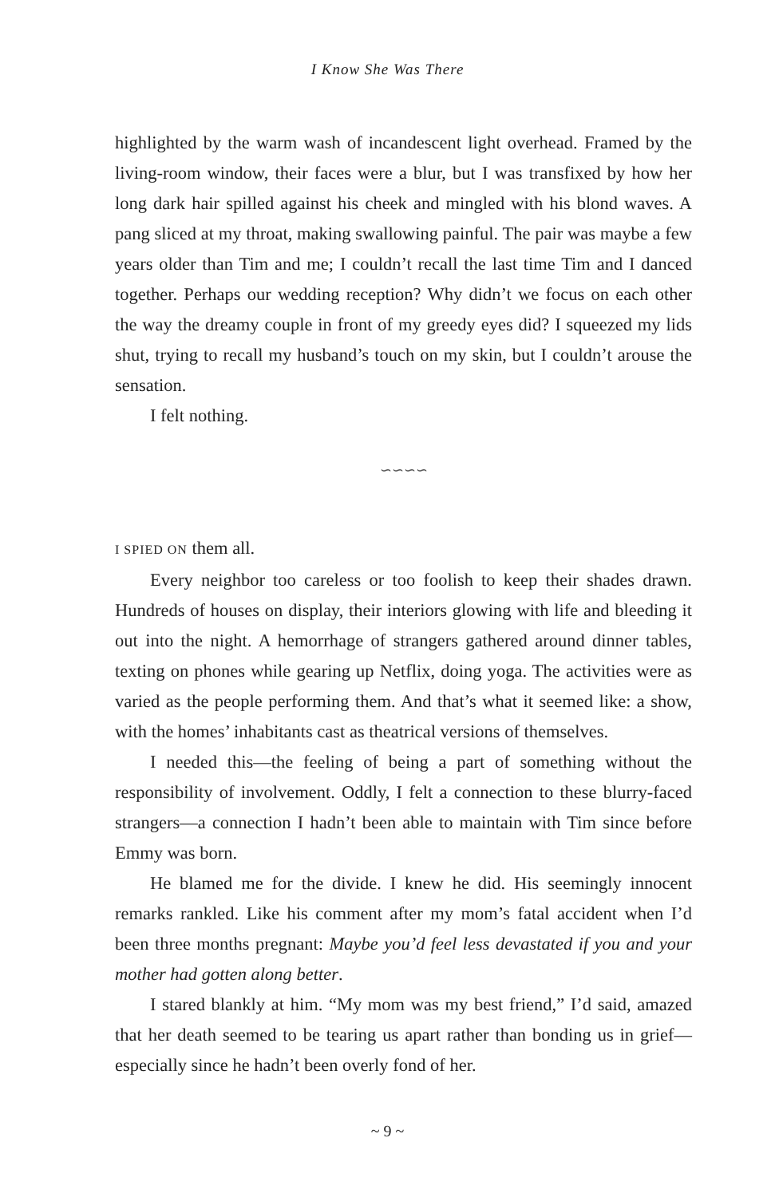I Know She Was There
highlighted by the warm wash of incandescent light overhead. Framed by the living-room window, their faces were a blur, but I was transfixed by how her long dark hair spilled against his cheek and mingled with his blond waves. A pang sliced at my throat, making swallowing painful. The pair was maybe a few years older than Tim and me; I couldn’t recall the last time Tim and I danced together. Perhaps our wedding reception? Why didn’t we focus on each other the way the dreamy couple in front of my greedy eyes did? I squeezed my lids shut, trying to recall my husband’s touch on my skin, but I couldn’t arouse the sensation.
I felt nothing.
∽∽∽∽
I SPIED ON them all.
Every neighbor too careless or too foolish to keep their shades drawn. Hundreds of houses on display, their interiors glowing with life and bleeding it out into the night. A hemorrhage of strangers gathered around dinner tables, texting on phones while gearing up Netflix, doing yoga. The activities were as varied as the people performing them. And that’s what it seemed like: a show, with the homes’ inhabitants cast as theatrical versions of themselves.
I needed this—the feeling of being a part of something without the responsibility of involvement. Oddly, I felt a connection to these blurry-faced strangers—a connection I hadn’t been able to maintain with Tim since before Emmy was born.
He blamed me for the divide. I knew he did. His seemingly innocent remarks rankled. Like his comment after my mom’s fatal accident when I’d been three months pregnant: Maybe you’d feel less devastated if you and your mother had gotten along better.
I stared blankly at him. “My mom was my best friend,” I’d said, amazed that her death seemed to be tearing us apart rather than bonding us in grief—especially since he hadn’t been overly fond of her.
~ 9 ~